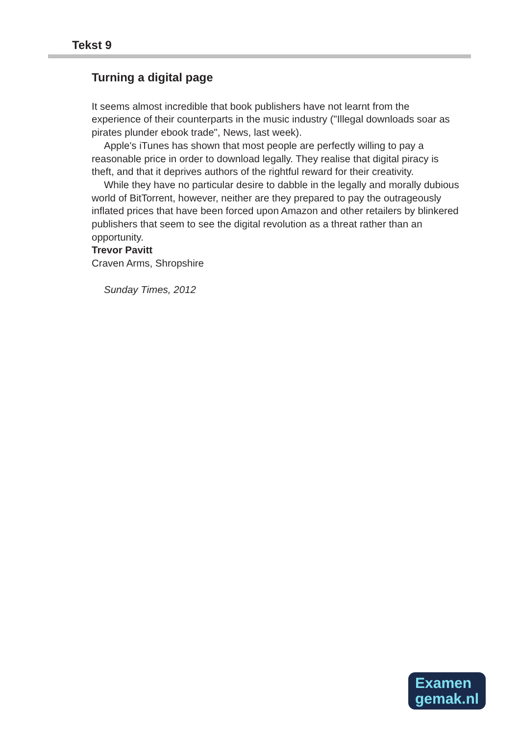Tekst 9
Turning a digital page
It seems almost incredible that book publishers have not learnt from the experience of their counterparts in the music industry ("Illegal downloads soar as pirates plunder ebook trade", News, last week).
Apple's iTunes has shown that most people are perfectly willing to pay a reasonable price in order to download legally. They realise that digital piracy is theft, and that it deprives authors of the rightful reward for their creativity.
While they have no particular desire to dabble in the legally and morally dubious world of BitTorrent, however, neither are they prepared to pay the outrageously inflated prices that have been forced upon Amazon and other retailers by blinkered publishers that seem to see the digital revolution as a threat rather than an opportunity.
Trevor Pavitt
Craven Arms, Shropshire
Sunday Times, 2012
Examen
gemak.nl